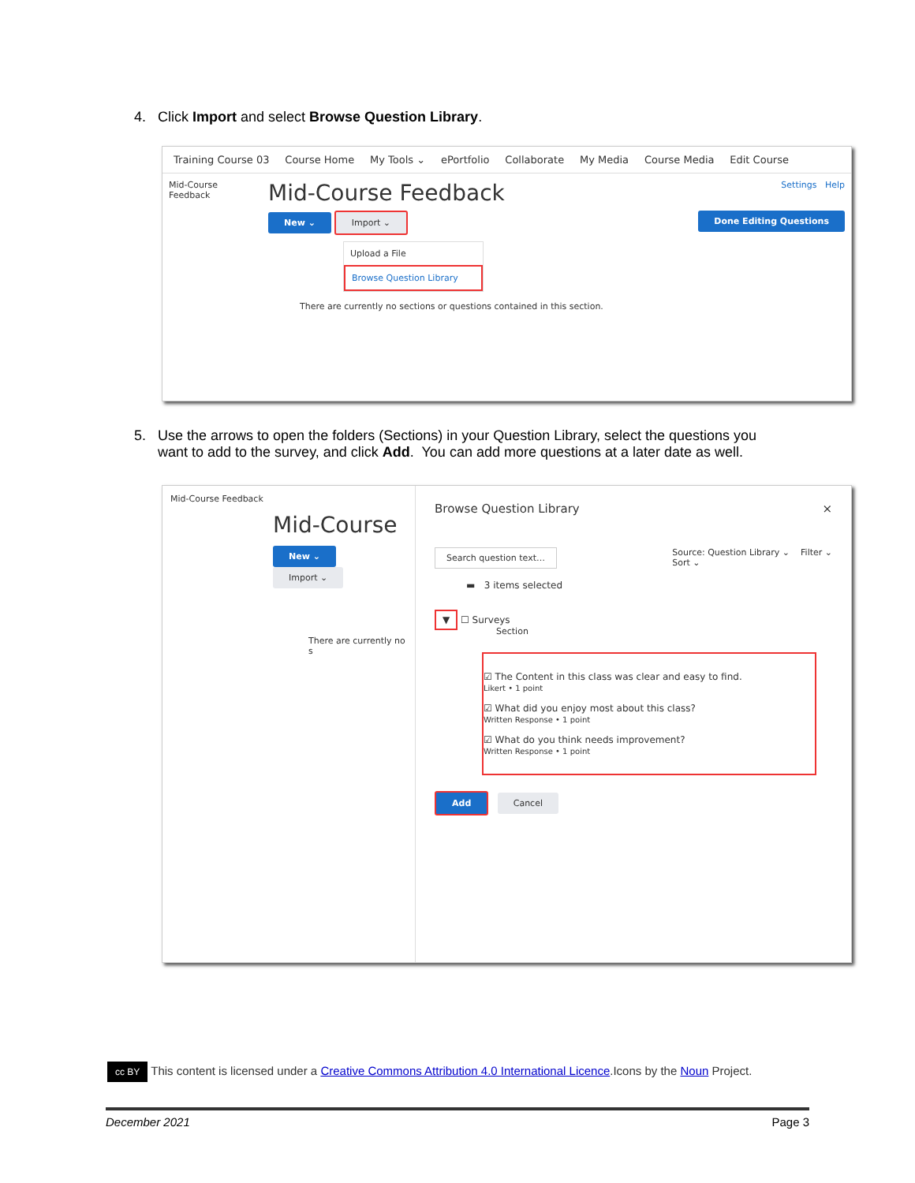4. Click Import and select Browse Question Library.
Training Course 03 Course Home My Tools ⌄ ePortfolio Collaborate My Media Course Media Edit Course
Mid-Course Feedback
Mid-Course Feedback Settings Help
New ⌄ Import ⌄ Done Editing Questions
Upload a File
Browse Question Library
There are currently no sections or questions contained in this section.
5. Use the arrows to open the folders (Sections) in your Question Library, select the questions you
want to add to the survey, and click Add. You can add more questions at a later date as well.
Mid-Course Feedback
Mid-Course
New ⌄ Import ⌄
There are currently no s
Browse Question Library ×
Search question text… Source: Question Library ⌄ Filter ⌄
Sort ⌄
▬ 3 items selected
▼ ☐ Surveys
Section
☑ The Content in this class was clear and easy to find.
Likert • 1 point
☑ What did you enjoy most about this class?
Written Response • 1 point
☑ What do you think needs improvement?
Written Response • 1 point
Add Cancel
cc BY This content is licensed under a Creative Commons Attribution 4.0 International Licence.Icons by the Noun Project.
December 2021 Page 3